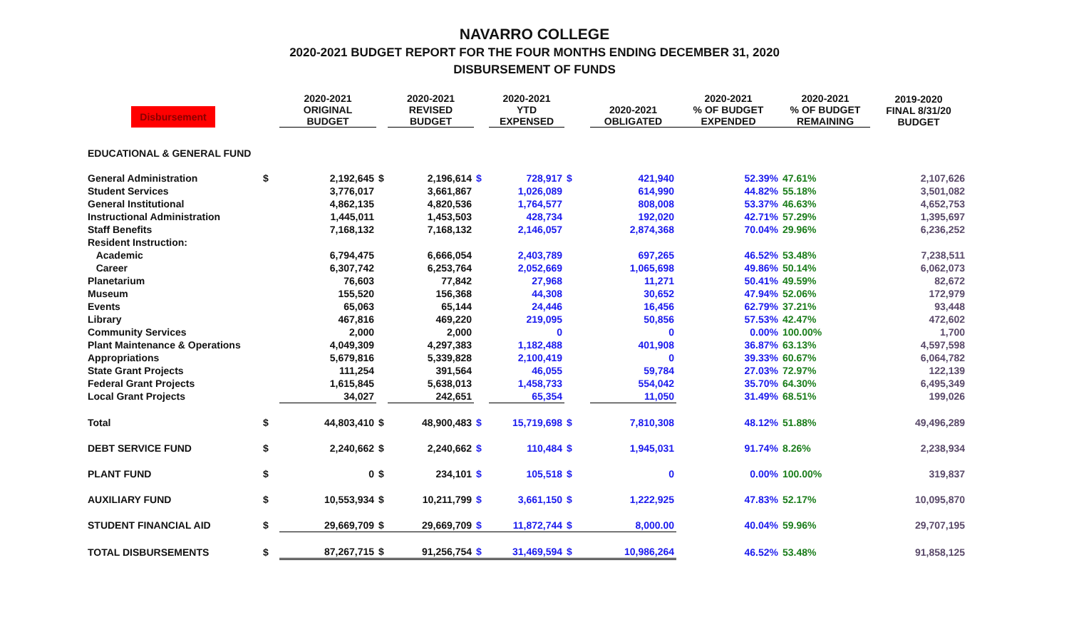NAVARRO COLLEGE
2020-2021 BUDGET REPORT FOR THE FOUR MONTHS ENDING DECEMBER 31, 2020
DISBURSEMENT OF FUNDS
| Disbursement | | 2020-2021 ORIGINAL BUDGET | | 2020-2021 REVISED BUDGET | | 2020-2021 YTD EXPENSED | | 2020-2021 OBLIGATED | 2020-2021 % OF BUDGET EXPENDED | 2020-2021 % OF BUDGET REMAINING | 2019-2020 FINAL 8/31/20 BUDGET |
| --- | --- | --- | --- | --- | --- | --- | --- | --- | --- | --- | --- |
| EDUCATIONAL & GENERAL FUND | | | | | | | | | | | |
| General Administration | $ | 2,192,645 | $ | 2,196,614 | $ | 728,917 | $ | 421,940 | 52.39% | 47.61% | 2,107,626 |
| Student Services | | 3,776,017 | | 3,661,867 | | 1,026,089 | | 614,990 | 44.82% | 55.18% | 3,501,082 |
| General Institutional | | 4,862,135 | | 4,820,536 | | 1,764,577 | | 808,008 | 53.37% | 46.63% | 4,652,753 |
| Instructional Administration | | 1,445,011 | | 1,453,503 | | 428,734 | | 192,020 | 42.71% | 57.29% | 1,395,697 |
| Staff Benefits | | 7,168,132 | | 7,168,132 | | 2,146,057 | | 2,874,368 | 70.04% | 29.96% | 6,236,252 |
| Resident Instruction: | | | | | | | | | | | |
| Academic | | 6,794,475 | | 6,666,054 | | 2,403,789 | | 697,265 | 46.52% | 53.48% | 7,238,511 |
| Career | | 6,307,742 | | 6,253,764 | | 2,052,669 | | 1,065,698 | 49.86% | 50.14% | 6,062,073 |
| Planetarium | | 76,603 | | 77,842 | | 27,968 | | 11,271 | 50.41% | 49.59% | 82,672 |
| Museum | | 155,520 | | 156,368 | | 44,308 | | 30,652 | 47.94% | 52.06% | 172,979 |
| Events | | 65,063 | | 65,144 | | 24,446 | | 16,456 | 62.79% | 37.21% | 93,448 |
| Library | | 467,816 | | 469,220 | | 219,095 | | 50,856 | 57.53% | 42.47% | 472,602 |
| Community Services | | 2,000 | | 2,000 | | 0 | | 0 | 0.00% | 100.00% | 1,700 |
| Plant Maintenance & Operations | | 4,049,309 | | 4,297,383 | | 1,182,488 | | 401,908 | 36.87% | 63.13% | 4,597,598 |
| Appropriations | | 5,679,816 | | 5,339,828 | | 2,100,419 | | 0 | 39.33% | 60.67% | 6,064,782 |
| State Grant Projects | | 111,254 | | 391,564 | | 46,055 | | 59,784 | 27.03% | 72.97% | 122,139 |
| Federal Grant Projects | | 1,615,845 | | 5,638,013 | | 1,458,733 | | 554,042 | 35.70% | 64.30% | 6,495,349 |
| Local Grant Projects | | 34,027 | | 242,651 | | 65,354 | | 11,050 | 31.49% | 68.51% | 199,026 |
| Total | $ | 44,803,410 | $ | 48,900,483 | $ | 15,719,698 | $ | 7,810,308 | 48.12% | 51.88% | 49,496,289 |
| DEBT SERVICE FUND | $ | 2,240,662 | $ | 2,240,662 | $ | 110,484 | $ | 1,945,031 | 91.74% | 8.26% | 2,238,934 |
| PLANT FUND | $ | 0 | $ | 234,101 | $ | 105,518 | $ | 0 | 0.00% | 100.00% | 319,837 |
| AUXILIARY FUND | $ | 10,553,934 | $ | 10,211,799 | $ | 3,661,150 | $ | 1,222,925 | 47.83% | 52.17% | 10,095,870 |
| STUDENT FINANCIAL AID | $ | 29,669,709 | $ | 29,669,709 | $ | 11,872,744 | $ | 8,000.00 | 40.04% | 59.96% | 29,707,195 |
| TOTAL DISBURSEMENTS | $ | 87,267,715 | $ | 91,256,754 | $ | 31,469,594 | $ | 10,986,264 | 46.52% | 53.48% | 91,858,125 |